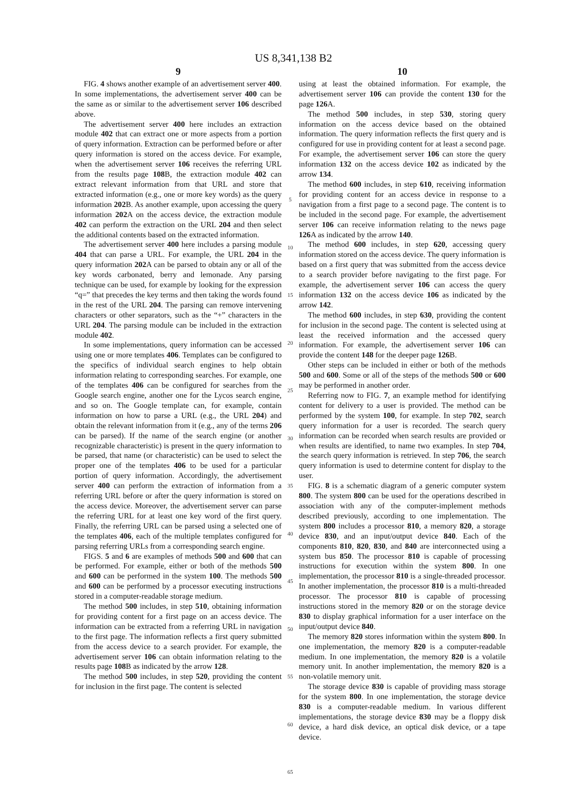US 8,341,138 B2
9
FIG. 4 shows another example of an advertisement server 400. In some implementations, the advertisement server 400 can be the same as or similar to the advertisement server 106 described above.
The advertisement server 400 here includes an extraction module 402 that can extract one or more aspects from a portion of query information. Extraction can be performed before or after query information is stored on the access device. For example, when the advertisement server 106 receives the referring URL from the results page 108 B, the extraction module 402 can extract relevant information from that URL and store that extracted information (e.g., one or more key words) as the query information 202 B. As another example, upon accessing the query information 202 A on the access device, the extraction module 402 can perform the extraction on the URL 204 and then select the additional contents based on the extracted information.
The advertisement server 400 here includes a parsing module 404 that can parse a URL. For example, the URL 204 in the query information 202 A can be parsed to obtain any or all of the key words carbonated, berry and lemonade. Any parsing technique can be used, for example by looking for the expression “q=” that precedes the key terms and then taking the words found in the rest of the URL 204. The parsing can remove intervening characters or other separators, such as the “+” characters in the URL 204. The parsing module can be included in the extraction module 402.
In some implementations, query information can be accessed using one or more templates 406. Templates can be configured to the specifics of individual search engines to help obtain information relating to corresponding searches. For example, one of the templates 406 can be configured for searches from the Google search engine, another one for the Lycos search engine, and so on. The Google template can, for example, contain information on how to parse a URL (e.g., the URL 204) and obtain the relevant information from it (e.g., any of the terms 206 can be parsed). If the name of the search engine (or another recognizable characteristic) is present in the query information to be parsed, that name (or characteristic) can be used to select the proper one of the templates 406 to be used for a particular portion of query information. Accordingly, the advertisement server 400 can perform the extraction of information from a referring URL before or after the query information is stored on the access device. Moreover, the advertisement server can parse the referring URL for at least one key word of the first query. Finally, the referring URL can be parsed using a selected one of the templates 406, each of the multiple templates configured for parsing referring URLs from a corresponding search engine.
FIGS. 5 and 6 are examples of methods 500 and 600 that can be performed. For example, either or both of the methods 500 and 600 can be performed in the system 100. The methods 500 and 600 can be performed by a processor executing instructions stored in a computer-readable storage medium.
The method 500 includes, in step 510, obtaining information for providing content for a first page on an access device. The information can be extracted from a referring URL in navigation to the first page. The information reflects a first query submitted from the access device to a search provider. For example, the advertisement server 106 can obtain information relating to the results page 108 B as indicated by the arrow 128.
The method 500 includes, in step 520, providing the content for inclusion in the first page. The content is selected
5
10
15
20
25
30
35
40
45
50
55
60
65
10
using at least the obtained information. For example, the advertisement server 106 can provide the content 130 for the page 126 A.
The method 500 includes, in step 530, storing query information on the access device based on the obtained information. The query information reflects the first query and is configured for use in providing content for at least a second page. For example, the advertisement server 106 can store the query information 132 on the access device 102 as indicated by the arrow 134.
The method 600 includes, in step 610, receiving information for providing content for an access device in response to a navigation from a first page to a second page. The content is to be included in the second page. For example, the advertisement server 106 can receive information relating to the news page 126 A as indicated by the arrow 140.
The method 600 includes, in step 620, accessing query information stored on the access device. The query information is based on a first query that was submitted from the access device to a search provider before navigating to the first page. For example, the advertisement server 106 can access the query information 132 on the access device 106 as indicated by the arrow 142.
The method 600 includes, in step 630, providing the content for inclusion in the second page. The content is selected using at least the received information and the accessed query information. For example, the advertisement server 106 can provide the content 148 for the deeper page 126 B.
Other steps can be included in either or both of the methods 500 and 600. Some or all of the steps of the methods 500 or 600 may be performed in another order.
Referring now to FIG. 7, an example method for identifying content for delivery to a user is provided. The method can be performed by the system 100, for example. In step 702, search query information for a user is recorded. The search query information can be recorded when search results are provided or when results are identified, to name two examples. In step 704, the search query information is retrieved. In step 706, the search query information is used to determine content for display to the user.
FIG. 8 is a schematic diagram of a generic computer system 800. The system 800 can be used for the operations described in association with any of the computer-implement methods described previously, according to one implementation. The system 800 includes a processor 810, a memory 820, a storage device 830, and an input/output device 840. Each of the components 810, 820, 830, and 840 are interconnected using a system bus 850. The processor 810 is capable of processing instructions for execution within the system 800. In one implementation, the processor 810 is a single-threaded processor. In another implementation, the processor 810 is a multi-threaded processor. The processor 810 is capable of processing instructions stored in the memory 820 or on the storage device 830 to display graphical information for a user interface on the input/output device 840.
The memory 820 stores information within the system 800. In one implementation, the memory 820 is a computer-readable medium. In one implementation, the memory 820 is a volatile memory unit. In another implementation, the memory 820 is a non-volatile memory unit.
The storage device 830 is capable of providing mass storage for the system 800. In one implementation, the storage device 830 is a computer-readable medium. In various different implementations, the storage device 830 may be a floppy disk device, a hard disk device, an optical disk device, or a tape device.